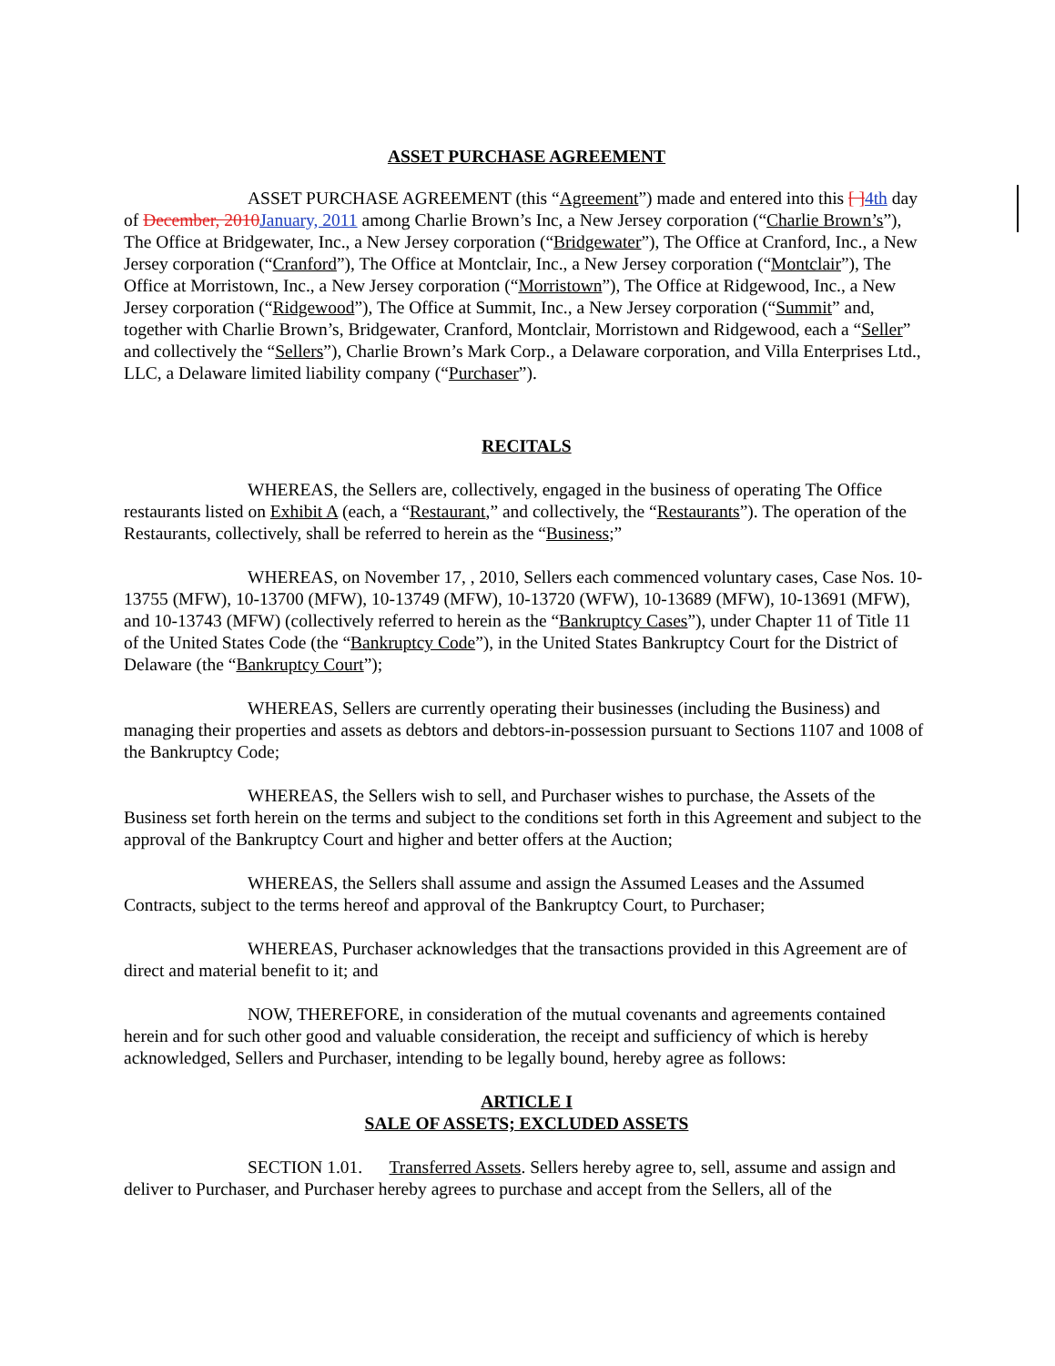ASSET PURCHASE AGREEMENT
ASSET PURCHASE AGREEMENT (this “Agreement”) made and entered into this [ ] 4th day of December, 2010 January, 2011 among Charlie Brown’s Inc, a New Jersey corporation (“Charlie Brown’s”), The Office at Bridgewater, Inc., a New Jersey corporation (“Bridgewater”), The Office at Cranford, Inc., a New Jersey corporation (“Cranford”), The Office at Montclair, Inc., a New Jersey corporation (“Montclair”), The Office at Morristown, Inc., a New Jersey corporation (“Morristown”), The Office at Ridgewood, Inc., a New Jersey corporation (“Ridgewood”), The Office at Summit, Inc., a New Jersey corporation (“Summit” and, together with Charlie Brown’s, Bridgewater, Cranford, Montclair, Morristown and Ridgewood, each a “Seller” and collectively the “Sellers”), Charlie Brown’s Mark Corp., a Delaware corporation, and Villa Enterprises Ltd., LLC, a Delaware limited liability company (“Purchaser”).
RECITALS
WHEREAS, the Sellers are, collectively, engaged in the business of operating The Office restaurants listed on Exhibit A (each, a “Restaurant,” and collectively, the “Restaurants”). The operation of the Restaurants, collectively, shall be referred to herein as the “Business;”
WHEREAS, on November 17, , 2010, Sellers each commenced voluntary cases, Case Nos. 10-13755 (MFW), 10-13700 (MFW), 10-13749 (MFW), 10-13720 (WFW), 10-13689 (MFW), 10-13691 (MFW), and 10-13743 (MFW) (collectively referred to herein as the “Bankruptcy Cases”), under Chapter 11 of Title 11 of the United States Code (the “Bankruptcy Code”), in the United States Bankruptcy Court for the District of Delaware (the “Bankruptcy Court”);
WHEREAS, Sellers are currently operating their businesses (including the Business) and managing their properties and assets as debtors and debtors-in-possession pursuant to Sections 1107 and 1008 of the Bankruptcy Code;
WHEREAS, the Sellers wish to sell, and Purchaser wishes to purchase, the Assets of the Business set forth herein on the terms and subject to the conditions set forth in this Agreement and subject to the approval of the Bankruptcy Court and higher and better offers at the Auction;
WHEREAS, the Sellers shall assume and assign the Assumed Leases and the Assumed Contracts, subject to the terms hereof and approval of the Bankruptcy Court, to Purchaser;
WHEREAS, Purchaser acknowledges that the transactions provided in this Agreement are of direct and material benefit to it; and
NOW, THEREFORE, in consideration of the mutual covenants and agreements contained herein and for such other good and valuable consideration, the receipt and sufficiency of which is hereby acknowledged, Sellers and Purchaser, intending to be legally bound, hereby agree as follows:
ARTICLE I
SALE OF ASSETS; EXCLUDED ASSETS
SECTION 1.01. Transferred Assets. Sellers hereby agree to, sell, assume and assign and deliver to Purchaser, and Purchaser hereby agrees to purchase and accept from the Sellers, all of the